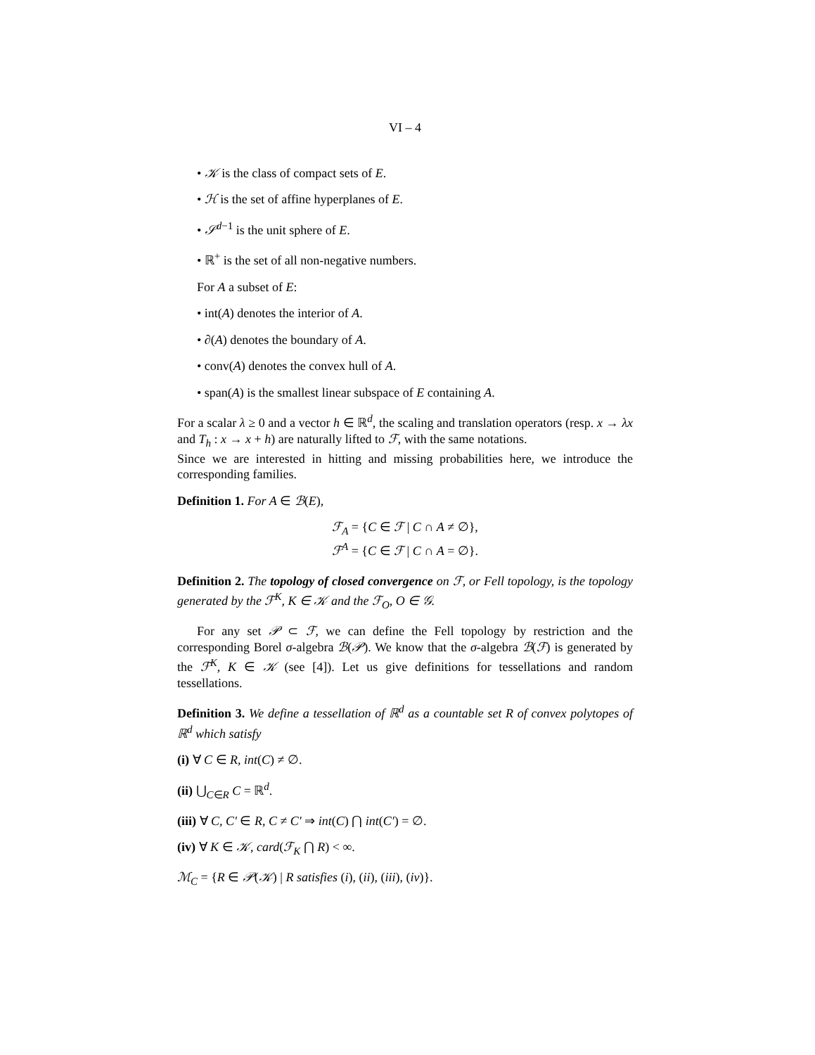VI – 4
• 𝒦 is the class of compact sets of E.
• ℋ is the set of affine hyperplanes of E.
• 𝒮<sup>d−1</sup> is the unit sphere of E.
• ℝ<sup>+</sup> is the set of all non-negative numbers.
For A a subset of E:
• int(A) denotes the interior of A.
• ∂(A) denotes the boundary of A.
• conv(A) denotes the convex hull of A.
• span(A) is the smallest linear subspace of E containing A.
For a scalar λ ≥ 0 and a vector h ∈ ℝ<sup>d</sup>, the scaling and translation operators (resp. x → λx and T<sub>h</sub> : x → x + h) are naturally lifted to ℱ, with the same notations.
Since we are interested in hitting and missing probabilities here, we introduce the corresponding families.
Definition 1. For A ∈ ℬ(E),
ℱ<sub>A</sub> = {C ∈ ℱ | C ∩ A ≠ ∅},
ℱ<sup>A</sup> = {C ∈ ℱ | C ∩ A = ∅}.
Definition 2. The topology of closed convergence on ℱ, or Fell topology, is the topology generated by the ℱ<sup>K</sup>, K ∈ 𝒦 and the ℱ<sub>O</sub>, O ∈ 𝒢.
For any set 𝒫 ⊂ ℱ, we can define the Fell topology by restriction and the corresponding Borel σ-algebra ℬ(𝒫). We know that the σ-algebra ℬ(ℱ) is generated by the ℱ<sup>K</sup>, K ∈ 𝒦 (see [4]). Let us give definitions for tessellations and random tessellations.
Definition 3. We define a tessellation of ℝ<sup>d</sup> as a countable set R of convex polytopes of ℝ<sup>d</sup> which satisfy
(i) ∀ C ∈ R, int(C) ≠ ∅.
(ii) ⋃<sub>C∈R</sub> C = ℝ<sup>d</sup>.
(iii) ∀ C, C′ ∈ R, C ≠ C′ ⇒ int(C) ⋂ int(C′) = ∅.
(iv) ∀ K ∈ 𝒦, card(ℱ<sub>K</sub> ⋂ R) < ∞.
ℳ<sub>C</sub> = {R ∈ 𝒫(𝒦) | R satisfies (i), (ii), (iii), (iv)}.